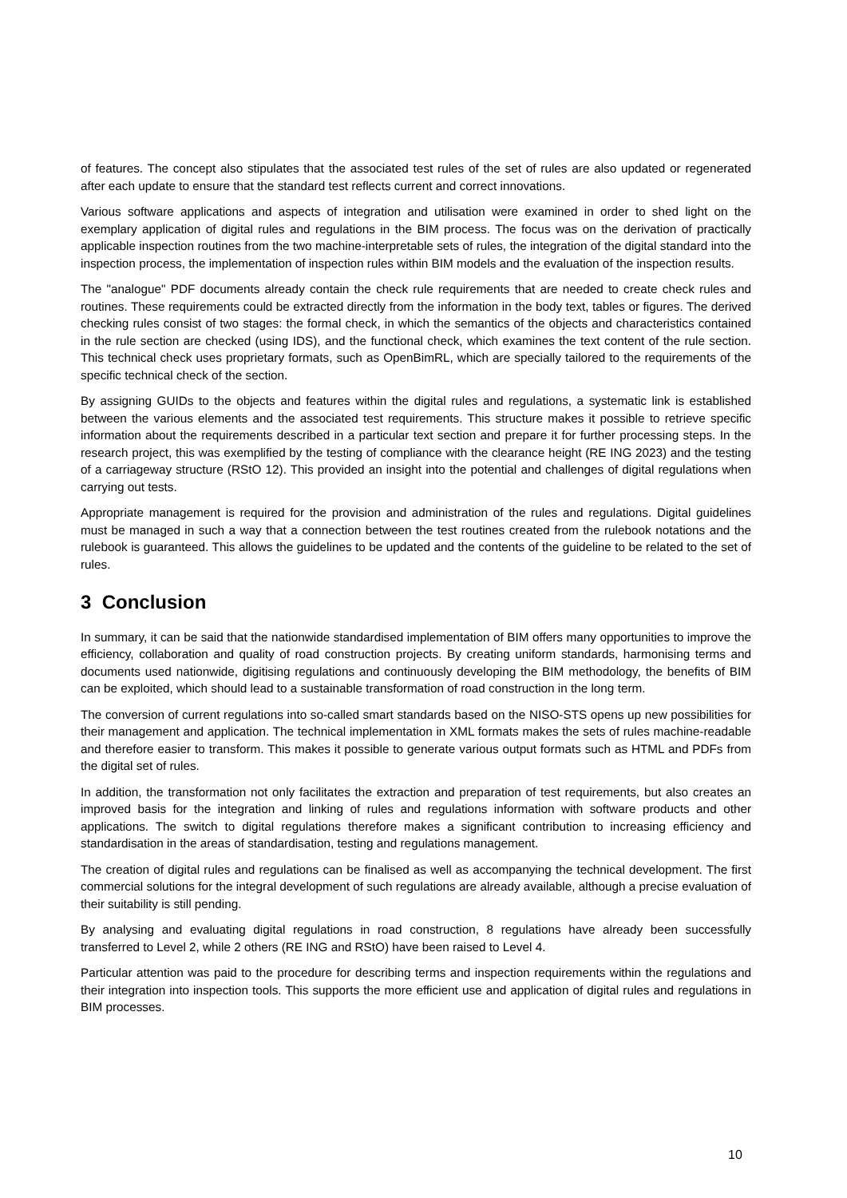of features. The concept also stipulates that the associated test rules of the set of rules are also updated or regenerated after each update to ensure that the standard test reflects current and correct innovations.
Various software applications and aspects of integration and utilisation were examined in order to shed light on the exemplary application of digital rules and regulations in the BIM process. The focus was on the derivation of practically applicable inspection routines from the two machine-interpretable sets of rules, the integration of the digital standard into the inspection process, the implementation of inspection rules within BIM models and the evaluation of the inspection results.
The "analogue" PDF documents already contain the check rule requirements that are needed to create check rules and routines. These requirements could be extracted directly from the information in the body text, tables or figures. The derived checking rules consist of two stages: the formal check, in which the semantics of the objects and characteristics contained in the rule section are checked (using IDS), and the functional check, which examines the text content of the rule section. This technical check uses proprietary formats, such as OpenBimRL, which are specially tailored to the requirements of the specific technical check of the section.
By assigning GUIDs to the objects and features within the digital rules and regulations, a systematic link is established between the various elements and the associated test requirements. This structure makes it possible to retrieve specific information about the requirements described in a particular text section and prepare it for further processing steps. In the research project, this was exemplified by the testing of compliance with the clearance height (RE ING 2023) and the testing of a carriageway structure (RStO 12). This provided an insight into the potential and challenges of digital regulations when carrying out tests.
Appropriate management is required for the provision and administration of the rules and regulations. Digital guidelines must be managed in such a way that a connection between the test routines created from the rulebook notations and the rulebook is guaranteed. This allows the guidelines to be updated and the contents of the guideline to be related to the set of rules.
3 Conclusion
In summary, it can be said that the nationwide standardised implementation of BIM offers many opportunities to improve the efficiency, collaboration and quality of road construction projects. By creating uniform standards, harmonising terms and documents used nationwide, digitising regulations and continuously developing the BIM methodology, the benefits of BIM can be exploited, which should lead to a sustainable transformation of road construction in the long term.
The conversion of current regulations into so-called smart standards based on the NISO-STS opens up new possibilities for their management and application. The technical implementation in XML formats makes the sets of rules machine-readable and therefore easier to transform. This makes it possible to generate various output formats such as HTML and PDFs from the digital set of rules.
In addition, the transformation not only facilitates the extraction and preparation of test requirements, but also creates an improved basis for the integration and linking of rules and regulations information with software products and other applications. The switch to digital regulations therefore makes a significant contribution to increasing efficiency and standardisation in the areas of standardisation, testing and regulations management.
The creation of digital rules and regulations can be finalised as well as accompanying the technical development. The first commercial solutions for the integral development of such regulations are already available, although a precise evaluation of their suitability is still pending.
By analysing and evaluating digital regulations in road construction, 8 regulations have already been successfully transferred to Level 2, while 2 others (RE ING and RStO) have been raised to Level 4.
Particular attention was paid to the procedure for describing terms and inspection requirements within the regulations and their integration into inspection tools. This supports the more efficient use and application of digital rules and regulations in BIM processes.
10